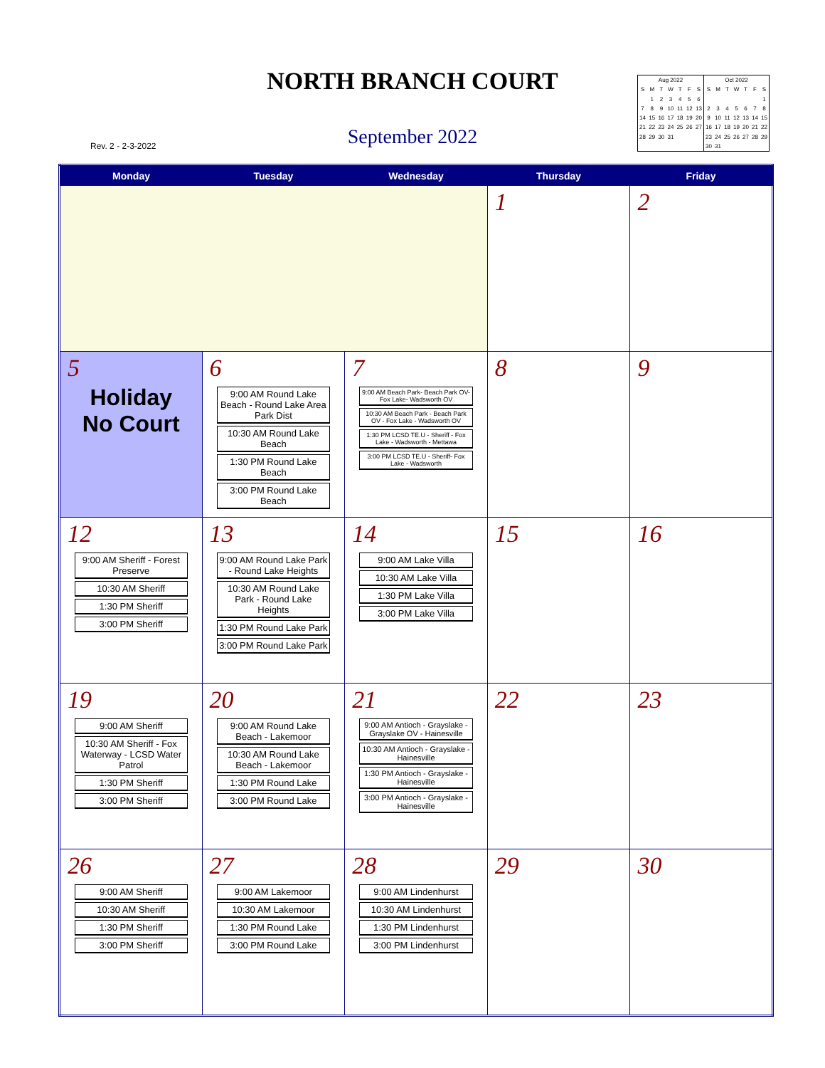NORTH BRANCH COURT
September 2022 Rev. 2 - 2-3-2022
| Aug 2022 | | | | | | |
| --- | --- | --- | --- | --- | --- | --- |
| S | M | T | W | T | F | S |
| | 1 | 2 | 3 | 4 | 5 | 6 |
| 7 | 8 | 9 | 10 | 11 | 12 | 13 |
| 14 | 15 | 16 | 17 | 18 | 19 | 20 |
| 21 | 22 | 23 | 24 | 25 | 26 | 27 |
| 28 | 29 | 30 | 31 | | | |
| Oct 2022 | | | | | | |
| --- | --- | --- | --- | --- | --- | --- |
| S | M | T | W | T | F | S |
| | | | | | | 1 |
| 2 | 3 | 4 | 5 | 6 | 7 | 8 |
| 9 | 10 | 11 | 12 | 13 | 14 | 15 |
| 16 | 17 | 18 | 19 | 20 | 21 | 22 |
| 23 | 24 | 25 | 26 | 27 | 28 | 29 |
| 30 | 31 | | | | | |
| Monday | Tuesday | Wednesday | Thursday | Friday |
| --- | --- | --- | --- | --- |
| | | | 1 | 2 |
| 5 Holiday No Court | 6 9:00 AM Round Lake Beach - Round Lake Area Park Dist 10:30 AM Round Lake Beach 1:30 PM Round Lake Beach 3:00 PM Round Lake Beach | 7 9:00 AM Beach Park- Beach Park OV- Fox Lake- Wadsworth OV 10:30 AM Beach Park - Beach Park OV - Fox Lake - Wadsworth OV 1:30 PM LCSD TE.U - Sheriff - Fox Lake - Wadsworth - Mettawa 3:00 PM LCSD TE.U - Sheriff- Fox Lake - Wadsworth | 8 | 9 |
| 12 9:00 AM Sheriff - Forest Preserve 10:30 AM Sheriff 1:30 PM Sheriff 3:00 PM Sheriff | 13 9:00 AM Round Lake Park - Round Lake Heights 10:30 AM Round Lake Park - Round Lake Heights 1:30 PM Round Lake Park 3:00 PM Round Lake Park | 14 9:00 AM Lake Villa 10:30 AM Lake Villa 1:30 PM Lake Villa 3:00 PM Lake Villa | 15 | 16 |
| 19 9:00 AM Sheriff 10:30 AM Sheriff - Fox Waterway - LCSD Water Patrol 1:30 PM Sheriff 3:00 PM Sheriff | 20 9:00 AM Round Lake Beach - Lakemoor 10:30 AM Round Lake Beach - Lakemoor 1:30 PM Round Lake 3:00 PM Round Lake | 21 9:00 AM Antioch - Grayslake - Grayslake OV - Hainesville 10:30 AM Antioch - Grayslake - Hainesville 1:30 PM Antioch - Grayslake - Hainesville 3:00 PM Antioch - Grayslake - Hainesville | 22 | 23 |
| 26 9:00 AM Sheriff 10:30 AM Sheriff 1:30 PM Sheriff 3:00 PM Sheriff | 27 9:00 AM Lakemoor 10:30 AM Lakemoor 1:30 PM Round Lake 3:00 PM Round Lake | 28 9:00 AM Lindenhurst 10:30 AM Lindenhurst 1:30 PM Lindenhurst 3:00 PM Lindenhurst | 29 | 30 |